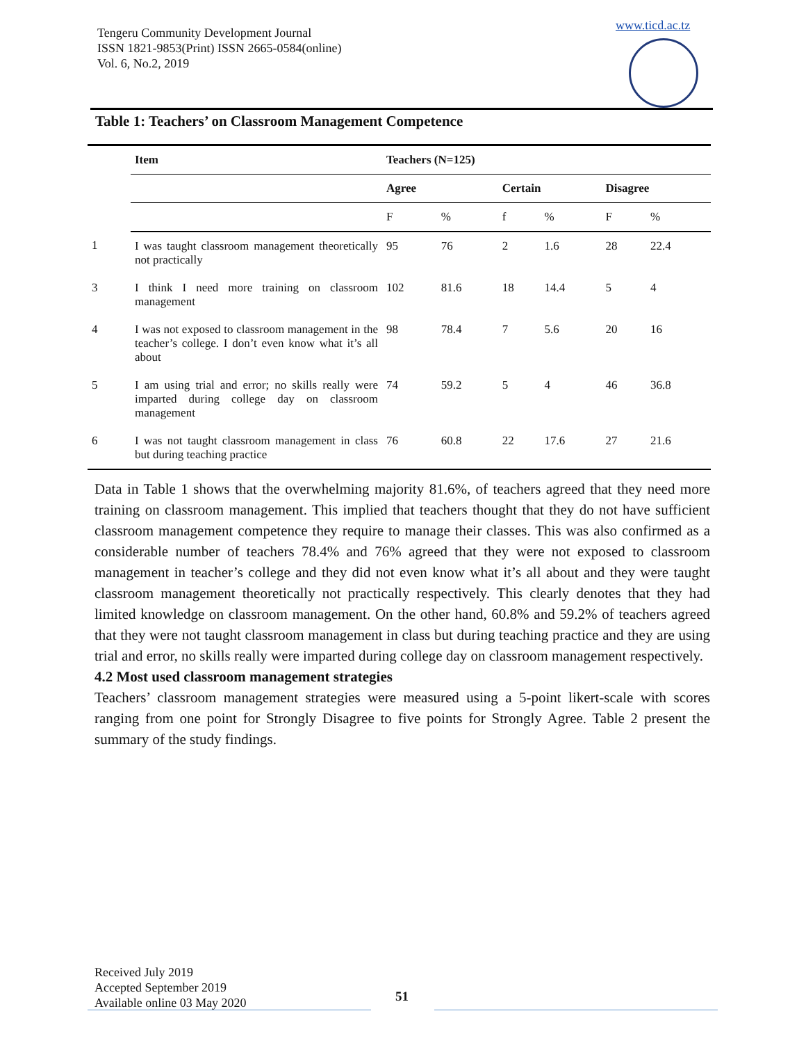Tengeru Community Development Journal
ISSN 1821-9853(Print) ISSN 2665-0584(online)
Vol. 6, No.2, 2019
www.ticd.ac.tz
Table 1: Teachers’ on Classroom Management Competence
| | Item | Teachers (N=125) | | | | | |
| | | Agree | | Certain | | Disagree | |
| | | F | % | f | % | F | % |
| 1 | I was taught classroom management theoretically not practically | 95 | 76 | 2 | 1.6 | 28 | 22.4 |
| 3 | I think I need more training on classroom management | 102 | 81.6 | 18 | 14.4 | 5 | 4 |
| 4 | I was not exposed to classroom management in the teacher’s college. I don’t even know what it’s all about | 98 | 78.4 | 7 | 5.6 | 20 | 16 |
| 5 | I am using trial and error; no skills really were imparted during college day on classroom management | 74 | 59.2 | 5 | 4 | 46 | 36.8 |
| 6 | I was not taught classroom management in class but during teaching practice | 76 | 60.8 | 22 | 17.6 | 27 | 21.6 |
Data in Table 1 shows that the overwhelming majority 81.6%, of teachers agreed that they need more training on classroom management. This implied that teachers thought that they do not have sufficient classroom management competence they require to manage their classes. This was also confirmed as a considerable number of teachers 78.4% and 76% agreed that they were not exposed to classroom management in teacher’s college and they did not even know what it’s all about and they were taught classroom management theoretically not practically respectively. This clearly denotes that they had limited knowledge on classroom management. On the other hand, 60.8% and 59.2% of teachers agreed that they were not taught classroom management in class but during teaching practice and they are using trial and error, no skills really were imparted during college day on classroom management respectively.
4.2 Most used classroom management strategies
Teachers’ classroom management strategies were measured using a 5-point likert-scale with scores ranging from one point for Strongly Disagree to five points for Strongly Agree. Table 2 present the summary of the study findings.
Received July 2019
Accepted September 2019
Available online 03 May 2020
51